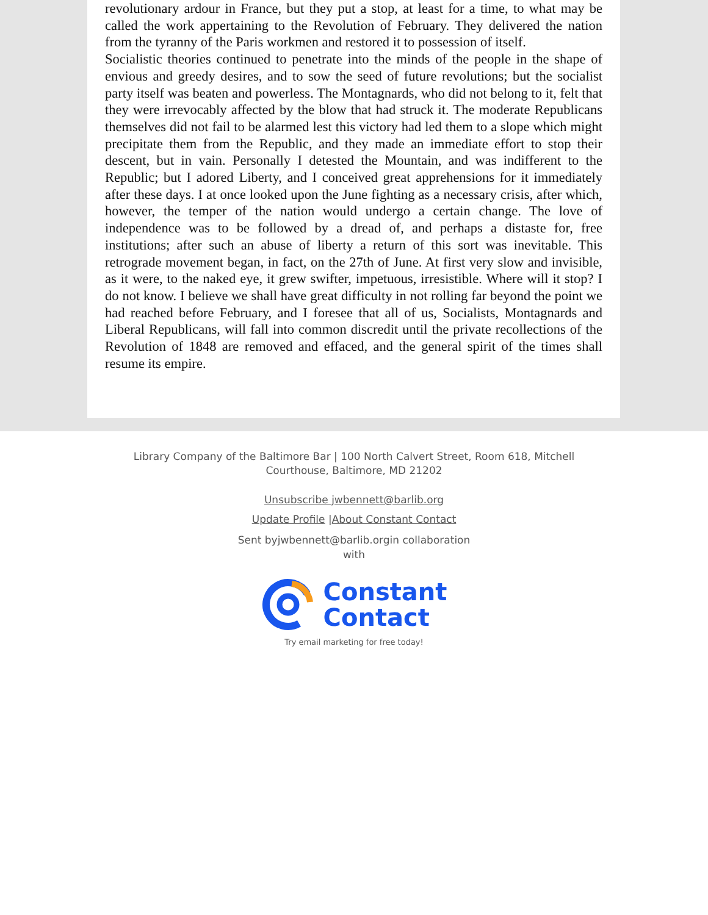revolutionary ardour in France, but they put a stop, at least for a time, to what may be called the work appertaining to the Revolution of February. They delivered the nation from the tyranny of the Paris workmen and restored it to possession of itself.
Socialistic theories continued to penetrate into the minds of the people in the shape of envious and greedy desires, and to sow the seed of future revolutions; but the socialist party itself was beaten and powerless. The Montagnards, who did not belong to it, felt that they were irrevocably affected by the blow that had struck it. The moderate Republicans themselves did not fail to be alarmed lest this victory had led them to a slope which might precipitate them from the Republic, and they made an immediate effort to stop their descent, but in vain. Personally I detested the Mountain, and was indifferent to the Republic; but I adored Liberty, and I conceived great apprehensions for it immediately after these days. I at once looked upon the June fighting as a necessary crisis, after which, however, the temper of the nation would undergo a certain change. The love of independence was to be followed by a dread of, and perhaps a distaste for, free institutions; after such an abuse of liberty a return of this sort was inevitable. This retrograde movement began, in fact, on the 27th of June. At first very slow and invisible, as it were, to the naked eye, it grew swifter, impetuous, irresistible. Where will it stop? I do not know. I believe we shall have great difficulty in not rolling far beyond the point we had reached before February, and I foresee that all of us, Socialists, Montagnards and Liberal Republicans, will fall into common discredit until the private recollections of the Revolution of 1848 are removed and effaced, and the general spirit of the times shall resume its empire.
Library Company of the Baltimore Bar | 100 North Calvert Street, Room 618, Mitchell Courthouse, Baltimore, MD 21202
Unsubscribe jwbennett@barlib.org
Update Profile |About Constant Contact
Sent byjwbennett@barlib.orgin collaboration with
Constant
Contact
Try email marketing for free today!